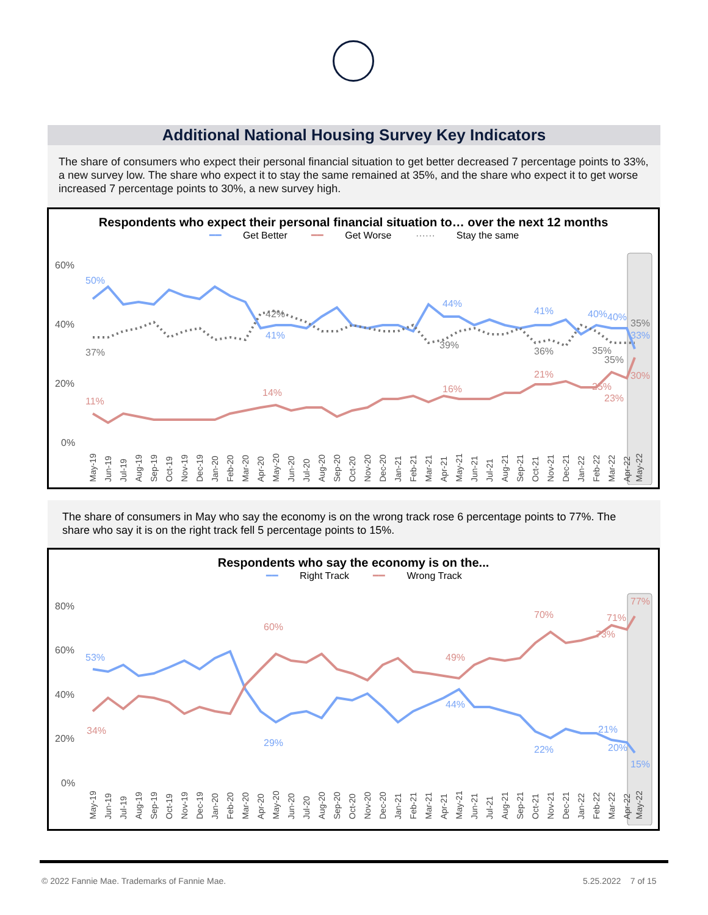Additional National Housing Survey Key Indicators
The share of consumers who expect their personal financial situation to get better decreased 7 percentage points to 33%, a new survey low. The share who expect it to stay the same remained at 35%, and the share who expect it to get worse increased 7 percentage points to 30%, a new survey high.
Respondents who expect their personal financial situation to… over the next 12 months
━━ Get Better ━━ Get Worse ······ Stay the same
60%
40%
20%
0%
50%
37%
11%
41%
42%
14%
44%
39%
16%
41%
36%
21%
40%
40%
35%
35%
25%
23%
35%
33%
30%
May-19
Jun-19
Jul-19
Aug-19
Sep-19
Oct-19
Nov-19
Dec-19
Jan-20
Feb-20
Mar-20
Apr-20
May-20
Jun-20
Jul-20
Aug-20
Sep-20
Oct-20
Nov-20
Dec-20
Jan-21
Feb-21
Mar-21
Apr-21
May-21
Jun-21
Jul-21
Aug-21
Sep-21
Oct-21
Nov-21
Dec-21
Jan-22
Feb-22
Mar-22
Apr-22
May-22
The share of consumers in May who say the economy is on the wrong track rose 6 percentage points to 77%. The share who say it is on the right track fell 5 percentage points to 15%.
Respondents who say the economy is on the...
━━ Right Track ━━ Wrong Track
80%
60%
40%
20%
0%
53%
34%
60%
29%
49%
44%
70%
22%
71%
73%
21%
20%
77%
15%
May-19
Jun-19
Jul-19
Aug-19
Sep-19
Oct-19
Nov-19
Dec-19
Jan-20
Feb-20
Mar-20
Apr-20
May-20
Jun-20
Jul-20
Aug-20
Sep-20
Oct-20
Nov-20
Dec-20
Jan-21
Feb-21
Mar-21
Apr-21
May-21
Jun-21
Jul-21
Aug-21
Sep-21
Oct-21
Nov-21
Dec-21
Jan-22
Feb-22
Mar-22
Apr-22
May-22
© 2022 Fannie Mae. Trademarks of Fannie Mae.
5.25.2022 7 of 15